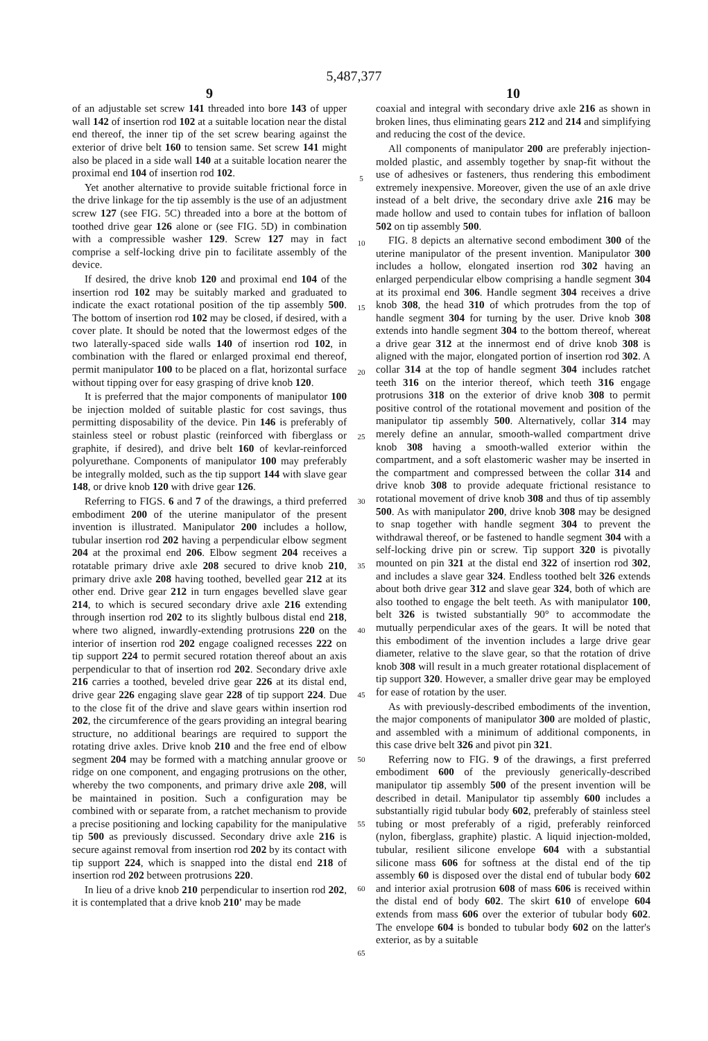5,487,377
9
of an adjustable set screw 141 threaded into bore 143 of upper wall 142 of insertion rod 102 at a suitable location near the distal end thereof, the inner tip of the set screw bearing against the exterior of drive belt 160 to tension same. Set screw 141 might also be placed in a side wall 140 at a suitable location nearer the proximal end 104 of insertion rod 102.
Yet another alternative to provide suitable frictional force in the drive linkage for the tip assembly is the use of an adjustment screw 127 (see FIG. 5C) threaded into a bore at the bottom of toothed drive gear 126 alone or (see FIG. 5D) in combination with a compressible washer 129. Screw 127 may in fact comprise a self-locking drive pin to facilitate assembly of the device.
If desired, the drive knob 120 and proximal end 104 of the insertion rod 102 may be suitably marked and graduated to indicate the exact rotational position of the tip assembly 500. The bottom of insertion rod 102 may be closed, if desired, with a cover plate. It should be noted that the lowermost edges of the two laterally-spaced side walls 140 of insertion rod 102, in combination with the flared or enlarged proximal end thereof, permit manipulator 100 to be placed on a flat, horizontal surface without tipping over for easy grasping of drive knob 120.
It is preferred that the major components of manipulator 100 be injection molded of suitable plastic for cost savings, thus permitting disposability of the device. Pin 146 is preferably of stainless steel or robust plastic (reinforced with fiberglass or graphite, if desired), and drive belt 160 of kevlar-reinforced polyurethane. Components of manipulator 100 may preferably be integrally molded, such as the tip support 144 with slave gear 148, or drive knob 120 with drive gear 126.
Referring to FIGS. 6 and 7 of the drawings, a third preferred embodiment 200 of the uterine manipulator of the present invention is illustrated. Manipulator 200 includes a hollow, tubular insertion rod 202 having a perpendicular elbow segment 204 at the proximal end 206. Elbow segment 204 receives a rotatable primary drive axle 208 secured to drive knob 210, primary drive axle 208 having toothed, bevelled gear 212 at its other end. Drive gear 212 in turn engages bevelled slave gear 214, to which is secured secondary drive axle 216 extending through insertion rod 202 to its slightly bulbous distal end 218, where two aligned, inwardly-extending protrusions 220 on the interior of insertion rod 202 engage coaligned recesses 222 on tip support 224 to permit secured rotation thereof about an axis perpendicular to that of insertion rod 202. Secondary drive axle 216 carries a toothed, beveled drive gear 226 at its distal end, drive gear 226 engaging slave gear 228 of tip support 224. Due to the close fit of the drive and slave gears within insertion rod 202, the circumference of the gears providing an integral bearing structure, no additional bearings are required to support the rotating drive axles. Drive knob 210 and the free end of elbow segment 204 may be formed with a matching annular groove or ridge on one component, and engaging protrusions on the other, whereby the two components, and primary drive axle 208, will be maintained in position. Such a configuration may be combined with or separate from, a ratchet mechanism to provide a precise positioning and locking capability for the manipulative tip 500 as previously discussed. Secondary drive axle 216 is secure against removal from insertion rod 202 by its contact with tip support 224, which is snapped into the distal end 218 of insertion rod 202 between protrusions 220.
In lieu of a drive knob 210 perpendicular to insertion rod 202, it is contemplated that a drive knob 210' may be made
5
10
15
20
25
30
35
40
45
50
55
60
65
10
coaxial and integral with secondary drive axle 216 as shown in broken lines, thus eliminating gears 212 and 214 and simplifying and reducing the cost of the device.
All components of manipulator 200 are preferably injection-molded plastic, and assembly together by snap-fit without the use of adhesives or fasteners, thus rendering this embodiment extremely inexpensive. Moreover, given the use of an axle drive instead of a belt drive, the secondary drive axle 216 may be made hollow and used to contain tubes for inflation of balloon 502 on tip assembly 500.
FIG. 8 depicts an alternative second embodiment 300 of the uterine manipulator of the present invention. Manipulator 300 includes a hollow, elongated insertion rod 302 having an enlarged perpendicular elbow comprising a handle segment 304 at its proximal end 306. Handle segment 304 receives a drive knob 308, the head 310 of which protrudes from the top of handle segment 304 for turning by the user. Drive knob 308 extends into handle segment 304 to the bottom thereof, whereat a drive gear 312 at the innermost end of drive knob 308 is aligned with the major, elongated portion of insertion rod 302. A collar 314 at the top of handle segment 304 includes ratchet teeth 316 on the interior thereof, which teeth 316 engage protrusions 318 on the exterior of drive knob 308 to permit positive control of the rotational movement and position of the manipulator tip assembly 500. Alternatively, collar 314 may merely define an annular, smooth-walled compartment drive knob 308 having a smooth-walled exterior within the compartment, and a soft elastomeric washer may be inserted in the compartment and compressed between the collar 314 and drive knob 308 to provide adequate frictional resistance to rotational movement of drive knob 308 and thus of tip assembly 500. As with manipulator 200, drive knob 308 may be designed to snap together with handle segment 304 to prevent the withdrawal thereof, or be fastened to handle segment 304 with a self-locking drive pin or screw. Tip support 320 is pivotally mounted on pin 321 at the distal end 322 of insertion rod 302, and includes a slave gear 324. Endless toothed belt 326 extends about both drive gear 312 and slave gear 324, both of which are also toothed to engage the belt teeth. As with manipulator 100, belt 326 is twisted substantially 90° to accommodate the mutually perpendicular axes of the gears. It will be noted that this embodiment of the invention includes a large drive gear diameter, relative to the slave gear, so that the rotation of drive knob 308 will result in a much greater rotational displacement of tip support 320. However, a smaller drive gear may be employed for ease of rotation by the user.
As with previously-described embodiments of the invention, the major components of manipulator 300 are molded of plastic, and assembled with a minimum of additional components, in this case drive belt 326 and pivot pin 321.
Referring now to FIG. 9 of the drawings, a first preferred embodiment 600 of the previously generically-described manipulator tip assembly 500 of the present invention will be described in detail. Manipulator tip assembly 600 includes a substantially rigid tubular body 602, preferably of stainless steel tubing or most preferably of a rigid, preferably reinforced (nylon, fiberglass, graphite) plastic. A liquid injection-molded, tubular, resilient silicone envelope 604 with a substantial silicone mass 606 for softness at the distal end of the tip assembly 60 is disposed over the distal end of tubular body 602 and interior axial protrusion 608 of mass 606 is received within the distal end of body 602. The skirt 610 of envelope 604 extends from mass 606 over the exterior of tubular body 602. The envelope 604 is bonded to tubular body 602 on the latter's exterior, as by a suitable